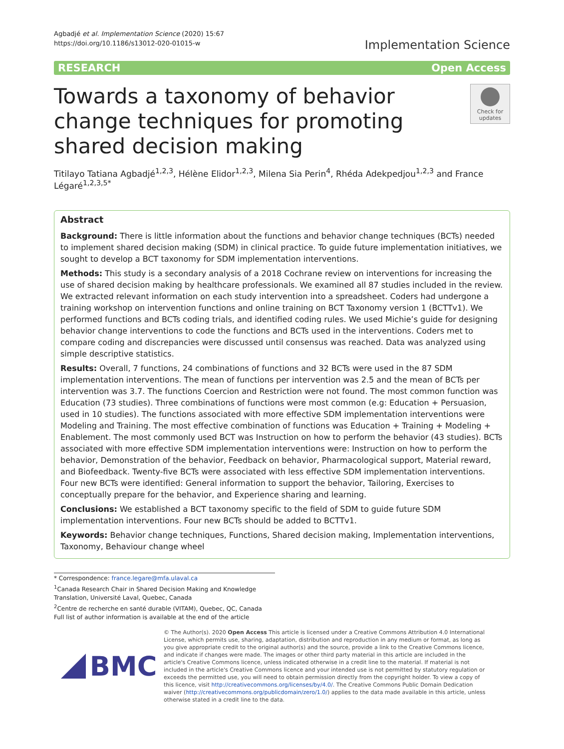Agbadjé et al. Implementation Science (2020) 15:67
https://doi.org/10.1186/s13012-020-01015-w
Implementation Science
RESEARCH Open Access
Towards a taxonomy of behavior change techniques for promoting shared decision making
Check for updates
Titilayo Tatiana Agbadjé<sup>1,2,3</sup>, Hélène Elidor<sup>1,2,3</sup>, Milena Sia Perin<sup>4</sup>, Rhéda Adekpedjou<sup>1,2,3</sup> and France Légaré<sup>1,2,3,5*</sup>
Abstract
Background: There is little information about the functions and behavior change techniques (BCTs) needed to implement shared decision making (SDM) in clinical practice. To guide future implementation initiatives, we sought to develop a BCT taxonomy for SDM implementation interventions.
Methods: This study is a secondary analysis of a 2018 Cochrane review on interventions for increasing the use of shared decision making by healthcare professionals. We examined all 87 studies included in the review. We extracted relevant information on each study intervention into a spreadsheet. Coders had undergone a training workshop on intervention functions and online training on BCT Taxonomy version 1 (BCTTv1). We performed functions and BCTs coding trials, and identified coding rules. We used Michie’s guide for designing behavior change interventions to code the functions and BCTs used in the interventions. Coders met to compare coding and discrepancies were discussed until consensus was reached. Data was analyzed using simple descriptive statistics.
Results: Overall, 7 functions, 24 combinations of functions and 32 BCTs were used in the 87 SDM implementation interventions. The mean of functions per intervention was 2.5 and the mean of BCTs per intervention was 3.7. The functions Coercion and Restriction were not found. The most common function was Education (73 studies). Three combinations of functions were most common (e.g: Education + Persuasion, used in 10 studies). The functions associated with more effective SDM implementation interventions were Modeling and Training. The most effective combination of functions was Education + Training + Modeling + Enablement. The most commonly used BCT was Instruction on how to perform the behavior (43 studies). BCTs associated with more effective SDM implementation interventions were: Instruction on how to perform the behavior, Demonstration of the behavior, Feedback on behavior, Pharmacological support, Material reward, and Biofeedback. Twenty-five BCTs were associated with less effective SDM implementation interventions. Four new BCTs were identified: General information to support the behavior, Tailoring, Exercises to conceptually prepare for the behavior, and Experience sharing and learning.
Conclusions: We established a BCT taxonomy specific to the field of SDM to guide future SDM implementation interventions. Four new BCTs should be added to BCTTv1.
Keywords: Behavior change techniques, Functions, Shared decision making, Implementation interventions, Taxonomy, Behaviour change wheel
* Correspondence: france.legare@mfa.ulaval.ca
<sup>1</sup> Canada Research Chair in Shared Decision Making and Knowledge Translation, Université Laval, Quebec, Canada
<sup>2</sup> Centre de recherche en santé durable (VITAM), Quebec, QC, Canada
Full list of author information is available at the end of the article
BMC
© The Author(s). 2020 Open Access This article is licensed under a Creative Commons Attribution 4.0 International License, which permits use, sharing, adaptation, distribution and reproduction in any medium or format, as long as you give appropriate credit to the original author(s) and the source, provide a link to the Creative Commons licence, and indicate if changes were made. The images or other third party material in this article are included in the article's Creative Commons licence, unless indicated otherwise in a credit line to the material. If material is not included in the article's Creative Commons licence and your intended use is not permitted by statutory regulation or exceeds the permitted use, you will need to obtain permission directly from the copyright holder. To view a copy of this licence, visit http://creativecommons.org/licenses/by/4.0/. The Creative Commons Public Domain Dedication waiver (http://creativecommons.org/publicdomain/zero/1.0/) applies to the data made available in this article, unless otherwise stated in a credit line to the data.